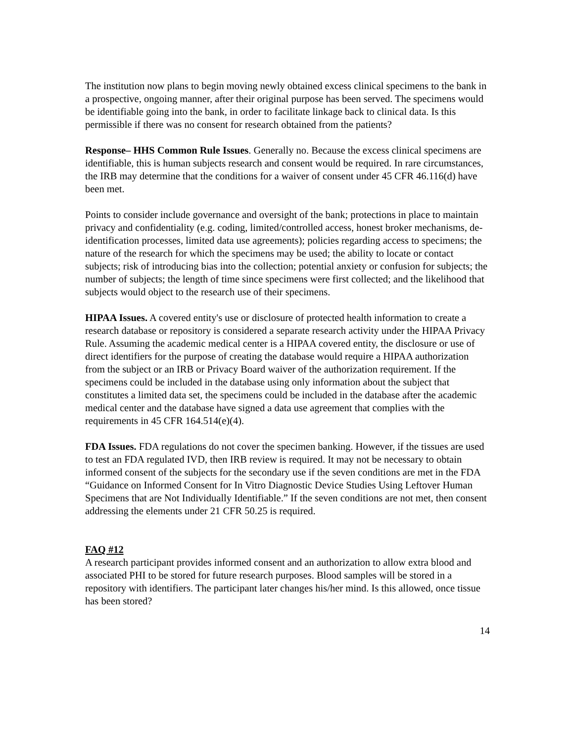The institution now plans to begin moving newly obtained excess clinical specimens to the bank in a prospective, ongoing manner, after their original purpose has been served. The specimens would be identifiable going into the bank, in order to facilitate linkage back to clinical data. Is this permissible if there was no consent for research obtained from the patients?
Response– HHS Common Rule Issues. Generally no. Because the excess clinical specimens are identifiable, this is human subjects research and consent would be required. In rare circumstances, the IRB may determine that the conditions for a waiver of consent under 45 CFR 46.116(d) have been met.
Points to consider include governance and oversight of the bank; protections in place to maintain privacy and confidentiality (e.g. coding, limited/controlled access, honest broker mechanisms, de-identification processes, limited data use agreements); policies regarding access to specimens; the nature of the research for which the specimens may be used; the ability to locate or contact subjects; risk of introducing bias into the collection; potential anxiety or confusion for subjects; the number of subjects; the length of time since specimens were first collected; and the likelihood that subjects would object to the research use of their specimens.
HIPAA Issues. A covered entity's use or disclosure of protected health information to create a research database or repository is considered a separate research activity under the HIPAA Privacy Rule. Assuming the academic medical center is a HIPAA covered entity, the disclosure or use of direct identifiers for the purpose of creating the database would require a HIPAA authorization from the subject or an IRB or Privacy Board waiver of the authorization requirement. If the specimens could be included in the database using only information about the subject that constitutes a limited data set, the specimens could be included in the database after the academic medical center and the database have signed a data use agreement that complies with the requirements in 45 CFR 164.514(e)(4).
FDA Issues. FDA regulations do not cover the specimen banking. However, if the tissues are used to test an FDA regulated IVD, then IRB review is required. It may not be necessary to obtain informed consent of the subjects for the secondary use if the seven conditions are met in the FDA “Guidance on Informed Consent for In Vitro Diagnostic Device Studies Using Leftover Human Specimens that are Not Individually Identifiable.” If the seven conditions are not met, then consent addressing the elements under 21 CFR 50.25 is required.
FAQ #12
A research participant provides informed consent and an authorization to allow extra blood and associated PHI to be stored for future research purposes. Blood samples will be stored in a repository with identifiers. The participant later changes his/her mind. Is this allowed, once tissue has been stored?
14